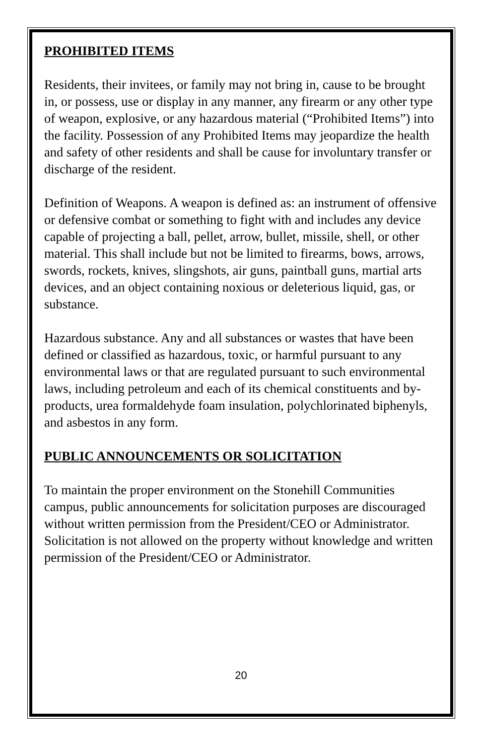PROHIBITED ITEMS
Residents, their invitees, or family may not bring in, cause to be brought in, or possess, use or display in any manner, any firearm or any other type of weapon, explosive, or any hazardous material (“Prohibited Items”) into the facility. Possession of any Prohibited Items may jeopardize the health and safety of other residents and shall be cause for involuntary transfer or discharge of the resident.
Definition of Weapons. A weapon is defined as: an instrument of offensive or defensive combat or something to fight with and includes any device capable of projecting a ball, pellet, arrow, bullet, missile, shell, or other material. This shall include but not be limited to firearms, bows, arrows, swords, rockets, knives, slingshots, air guns, paintball guns, martial arts devices, and an object containing noxious or deleterious liquid, gas, or substance.
Hazardous substance. Any and all substances or wastes that have been defined or classified as hazardous, toxic, or harmful pursuant to any environmental laws or that are regulated pursuant to such environmental laws, including petroleum and each of its chemical constituents and by-products, urea formaldehyde foam insulation, polychlorinated biphenyls, and asbestos in any form.
PUBLIC ANNOUNCEMENTS OR SOLICITATION
To maintain the proper environment on the Stonehill Communities campus, public announcements for solicitation purposes are discouraged without written permission from the President/CEO or Administrator. Solicitation is not allowed on the property without knowledge and written permission of the President/CEO or Administrator.
20